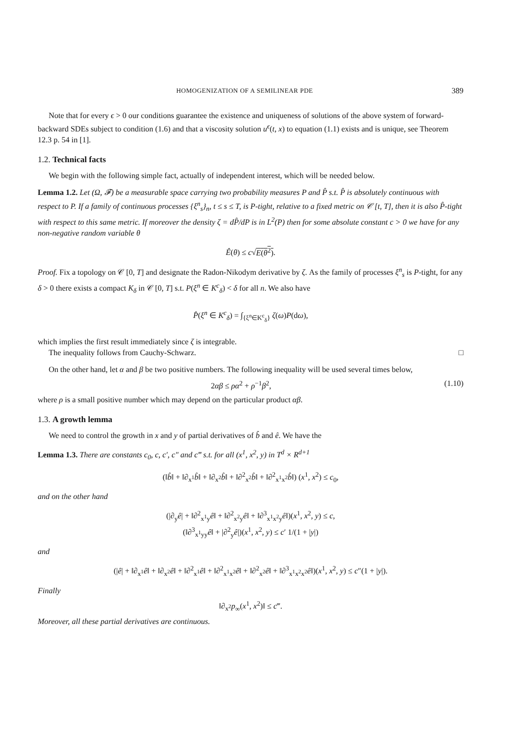HOMOGENIZATION OF A SEMILINEAR PDE 389
Note that for every ϵ > 0 our conditions guarantee the existence and uniqueness of solutions of the above system of forward-backward SDEs subject to condition (1.6) and that a viscosity solution u<sup>ϵ</sup>(t, x) to equation (1.1) exists and is unique, see Theorem 12.3 p. 54 in [1].
1.2. Technical facts
We begin with the following simple fact, actually of independent interest, which will be needed below.
Lemma 1.2. Let (Ω, 𝓕) be a measurable space carrying two probability measures P and P̂ s.t. P̂ is absolutely continuous with respect to P. If a family of continuous processes {ξ<sup>n</sup><sub>s</sub>}<sub>n</sub>, t ≤ s ≤ T, is P-tight, relative to a fixed metric on 𝒞 [t, T], then it is also P̂-tight with respect to this same metric. If moreover the density ζ = dP̂/dP is in L<sup>2</sup>(P) then for some absolute constant c > 0 we have for any non-negative random variable θ
Ê(θ) ≤ c√E(θ<sup>2</sup>).
Proof. Fix a topology on 𝒞 [0, T] and designate the Radon-Nikodym derivative by ζ. As the family of processes ξ<sup>n</sup><sub>s</sub> is P-tight, for any δ > 0 there exists a compact K<sub>δ</sub> in 𝒞 [0, T] s.t. P(ξ<sup>n</sup> ∈ K<sup>c</sup><sub>δ</sub>) < δ for all n. We also have
P̂(ξ<sup>n</sup> ∈ K<sup>c</sup><sub>δ</sub>) = ∫<sub>{ξ<sup>n</sup>∈K<sup>c</sup><sub>δ</sub>}</sub> ζ(ω)P(dω),
which implies the first result immediately since ζ is integrable.
The inequality follows from Cauchy-Schwarz. □
On the other hand, let α and β be two positive numbers. The following inequality will be used several times below,
2αβ ≤ ρα<sup>2</sup> + ρ<sup>−1</sup>β<sup>2</sup>, (1.10)
where ρ is a small positive number which may depend on the particular product αβ.
1.3. A growth lemma
We need to control the growth in x and y of partial derivatives of b̂ and ê. We have the
Lemma 1.3. There are constants c<sub>0</sub>, c, c′, c″ and c‴ s.t. for all (x<sup>1</sup>, x<sup>2</sup>, y) in T<sup>d</sup> × R<sup>d+1</sup>
(‖b̂‖ + ‖∂<sub>x<sup>1</sup></sub>b̂‖ + ‖∂<sub>x<sup>2</sup></sub>b̂‖ + ‖∂<sup>2</sup><sub>x<sup>2</sup></sub>b̂‖ + ‖∂<sup>2</sup><sub>x<sup>1</sup>x<sup>2</sup></sub>b̂‖) (x<sup>1</sup>, x<sup>2</sup>) ≤ c<sub>0</sub>,
and on the other hand
(|∂<sub>y</sub>ê| + ‖∂<sup>2</sup><sub>x<sup>1</sup>y</sub>ê‖ + ‖∂<sup>2</sup><sub>x<sup>2</sup>y</sub>ê‖ + ‖∂<sup>3</sup><sub>x<sup>1</sup>x<sup>2</sup>y</sub>ê‖)(x<sup>1</sup>, x<sup>2</sup>, y) ≤ c,
(‖∂<sup>3</sup><sub>x<sup>1</sup>yy</sub>ê‖ + |∂<sup>2</sup><sub>y</sub>ê|)(x<sup>1</sup>, x<sup>2</sup>, y) ≤ c′ 1/(1 + |y|)
and
(|ê| + ‖∂<sub>x<sup>1</sup></sub>ê‖ + ‖∂<sub>x<sup>2</sup></sub>ê‖ + ‖∂<sup>2</sup><sub>x<sup>1</sup></sub>ê‖ + ‖∂<sup>2</sup><sub>x<sup>1</sup>x<sup>2</sup></sub>ê‖ + ‖∂<sup>2</sup><sub>x<sup>2</sup></sub>ê‖ + ‖∂<sup>3</sup><sub>x<sup>1</sup>x<sup>2</sup>x<sup>2</sup></sub>ê‖)(x<sup>1</sup>, x<sup>2</sup>, y) ≤ c″(1 + |y|).
Finally
‖∂<sub>x<sup>2</sup></sub>p<sub>∞</sub>(x<sup>1</sup>, x<sup>2</sup>)‖ ≤ c‴.
Moreover, all these partial derivatives are continuous.